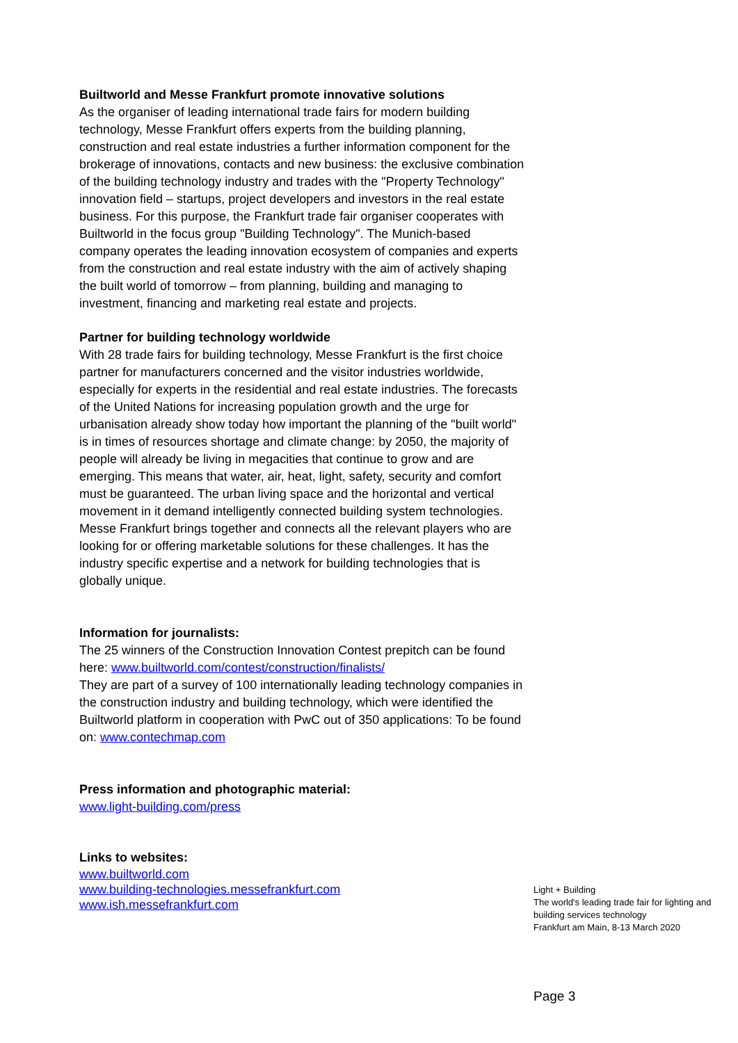Builtworld and Messe Frankfurt promote innovative solutions
As the organiser of leading international trade fairs for modern building technology, Messe Frankfurt offers experts from the building planning, construction and real estate industries a further information component for the brokerage of innovations, contacts and new business: the exclusive combination of the building technology industry and trades with the "Property Technology" innovation field – startups, project developers and investors in the real estate business. For this purpose, the Frankfurt trade fair organiser cooperates with Builtworld in the focus group "Building Technology". The Munich-based company operates the leading innovation ecosystem of companies and experts from the construction and real estate industry with the aim of actively shaping the built world of tomorrow – from planning, building and managing to investment, financing and marketing real estate and projects.
Partner for building technology worldwide
With 28 trade fairs for building technology, Messe Frankfurt is the first choice partner for manufacturers concerned and the visitor industries worldwide, especially for experts in the residential and real estate industries. The forecasts of the United Nations for increasing population growth and the urge for urbanisation already show today how important the planning of the "built world" is in times of resources shortage and climate change: by 2050, the majority of people will already be living in megacities that continue to grow and are emerging. This means that water, air, heat, light, safety, security and comfort must be guaranteed. The urban living space and the horizontal and vertical movement in it demand intelligently connected building system technologies.
Messe Frankfurt brings together and connects all the relevant players who are looking for or offering marketable solutions for these challenges. It has the industry specific expertise and a network for building technologies that is globally unique.
Information for journalists:
The 25 winners of the Construction Innovation Contest prepitch can be found here: www.builtworld.com/contest/construction/finalists/
They are part of a survey of 100 internationally leading technology companies in the construction industry and building technology, which were identified the Builtworld platform in cooperation with PwC out of 350 applications: To be found on: www.contechmap.com
Press information and photographic material:
www.light-building.com/press
Links to websites:
www.builtworld.com
www.building-technologies.messefrankfurt.com
www.ish.messefrankfurt.com
Light + Building
The world's leading trade fair for lighting and building services technology
Frankfurt am Main, 8-13 March 2020
Page 3